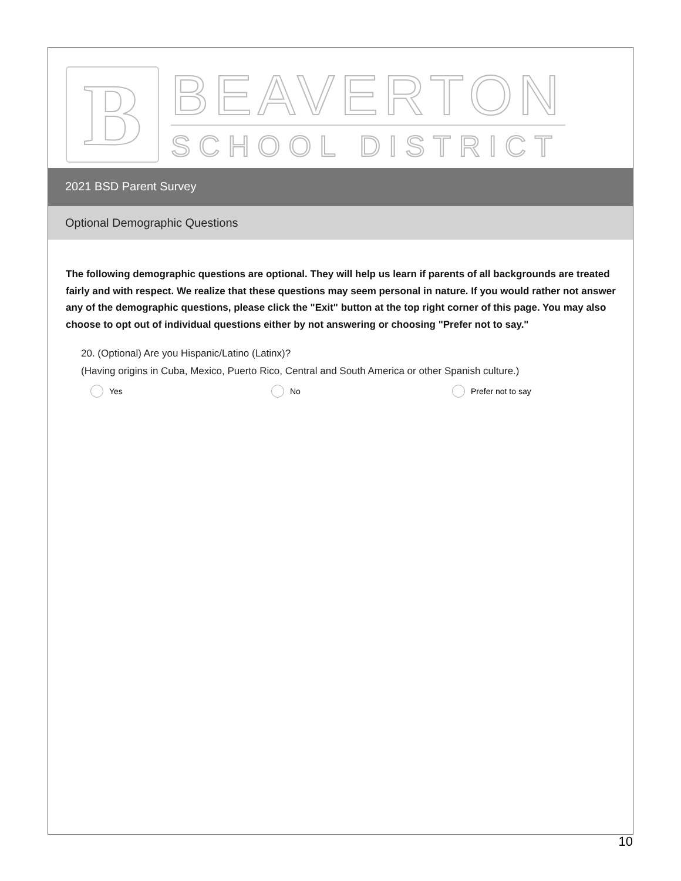B
BEAVERTON
SCHOOL DISTRICT
2021 BSD Parent Survey
Optional Demographic Questions
The following demographic questions are optional. They will help us learn if parents of all backgrounds are treated fairly and with respect. We realize that these questions may seem personal in nature. If you would rather not answer any of the demographic questions, please click the "Exit" button at the top right corner of this page. You may also choose to opt out of individual questions either by not answering or choosing "Prefer not to say."
20. (Optional) Are you Hispanic/Latino (Latinx)?
(Having origins in Cuba, Mexico, Puerto Rico, Central and South America or other Spanish culture.)
Yes No Prefer not to say
10